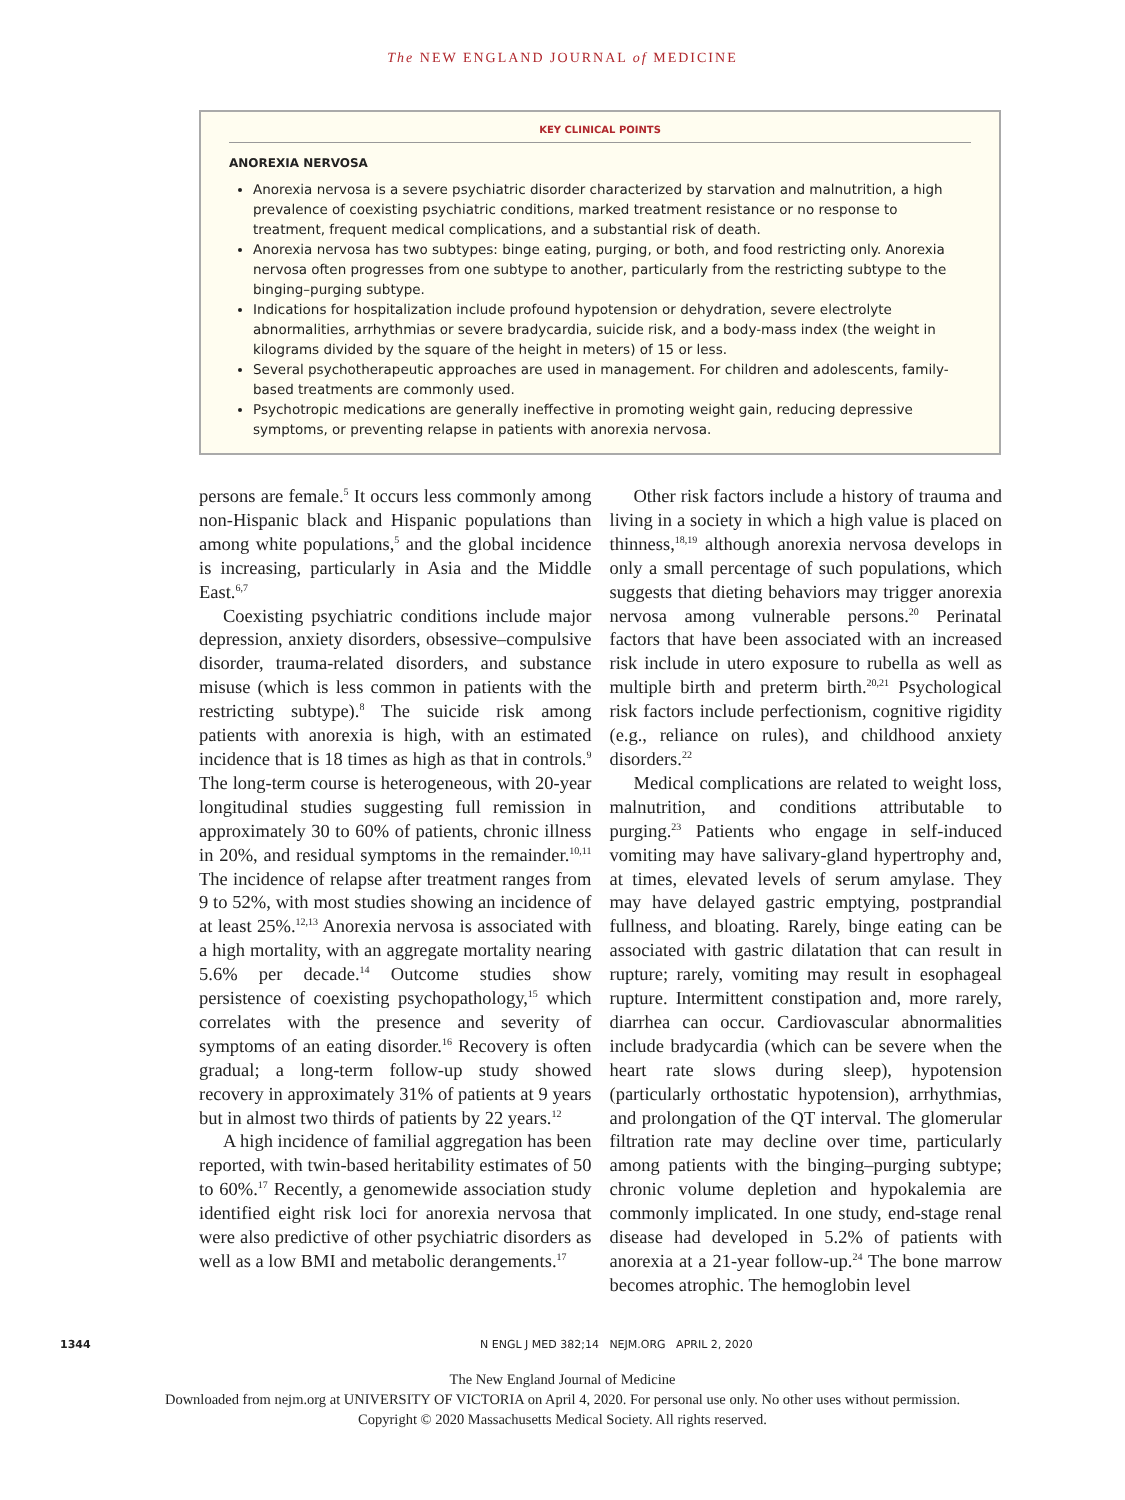The NEW ENGLAND JOURNAL of MEDICINE
KEY CLINICAL POINTS
ANOREXIA NERVOSA
Anorexia nervosa is a severe psychiatric disorder characterized by starvation and malnutrition, a high prevalence of coexisting psychiatric conditions, marked treatment resistance or no response to treatment, frequent medical complications, and a substantial risk of death.
Anorexia nervosa has two subtypes: binge eating, purging, or both, and food restricting only. Anorexia nervosa often progresses from one subtype to another, particularly from the restricting subtype to the binging–purging subtype.
Indications for hospitalization include profound hypotension or dehydration, severe electrolyte abnormalities, arrhythmias or severe bradycardia, suicide risk, and a body-mass index (the weight in kilograms divided by the square of the height in meters) of 15 or less.
Several psychotherapeutic approaches are used in management. For children and adolescents, family-based treatments are commonly used.
Psychotropic medications are generally ineffective in promoting weight gain, reducing depressive symptoms, or preventing relapse in patients with anorexia nervosa.
persons are female.<sup>5</sup> It occurs less commonly among non-Hispanic black and Hispanic populations than among white populations,<sup>5</sup> and the global incidence is increasing, particularly in Asia and the Middle East.<sup>6,7</sup>
Coexisting psychiatric conditions include major depression, anxiety disorders, obsessive–compulsive disorder, trauma-related disorders, and substance misuse (which is less common in patients with the restricting subtype).<sup>8</sup> The suicide risk among patients with anorexia is high, with an estimated incidence that is 18 times as high as that in controls.<sup>9</sup> The long-term course is heterogeneous, with 20-year longitudinal studies suggesting full remission in approximately 30 to 60% of patients, chronic illness in 20%, and residual symptoms in the remainder.<sup>10,11</sup> The incidence of relapse after treatment ranges from 9 to 52%, with most studies showing an incidence of at least 25%.<sup>12,13</sup> Anorexia nervosa is associated with a high mortality, with an aggregate mortality nearing 5.6% per decade.<sup>14</sup> Outcome studies show persistence of coexisting psychopathology,<sup>15</sup> which correlates with the presence and severity of symptoms of an eating disorder.<sup>16</sup> Recovery is often gradual; a long-term follow-up study showed recovery in approximately 31% of patients at 9 years but in almost two thirds of patients by 22 years.<sup>12</sup>
A high incidence of familial aggregation has been reported, with twin-based heritability estimates of 50 to 60%.<sup>17</sup> Recently, a genomewide association study identified eight risk loci for anorexia nervosa that were also predictive of other psychiatric disorders as well as a low BMI and metabolic derangements.<sup>17</sup>
Other risk factors include a history of trauma and living in a society in which a high value is placed on thinness,<sup>18,19</sup> although anorexia nervosa develops in only a small percentage of such populations, which suggests that dieting behaviors may trigger anorexia nervosa among vulnerable persons.<sup>20</sup> Perinatal factors that have been associated with an increased risk include in utero exposure to rubella as well as multiple birth and preterm birth.<sup>20,21</sup> Psychological risk factors include perfectionism, cognitive rigidity (e.g., reliance on rules), and childhood anxiety disorders.<sup>22</sup>
Medical complications are related to weight loss, malnutrition, and conditions attributable to purging.<sup>23</sup> Patients who engage in self-induced vomiting may have salivary-gland hypertrophy and, at times, elevated levels of serum amylase. They may have delayed gastric emptying, postprandial fullness, and bloating. Rarely, binge eating can be associated with gastric dilatation that can result in rupture; rarely, vomiting may result in esophageal rupture. Intermittent constipation and, more rarely, diarrhea can occur. Cardiovascular abnormalities include bradycardia (which can be severe when the heart rate slows during sleep), hypotension (particularly orthostatic hypotension), arrhythmias, and prolongation of the QT interval. The glomerular filtration rate may decline over time, particularly among patients with the binging–purging subtype; chronic volume depletion and hypokalemia are commonly implicated. In one study, end-stage renal disease had developed in 5.2% of patients with anorexia at a 21-year follow-up.<sup>24</sup> The bone marrow becomes atrophic. The hemoglobin level
1344 N ENGL J MED 382;14 NEJM.ORG APRIL 2, 2020
The New England Journal of Medicine
Downloaded from nejm.org at UNIVERSITY OF VICTORIA on April 4, 2020. For personal use only. No other uses without permission.
Copyright © 2020 Massachusetts Medical Society. All rights reserved.